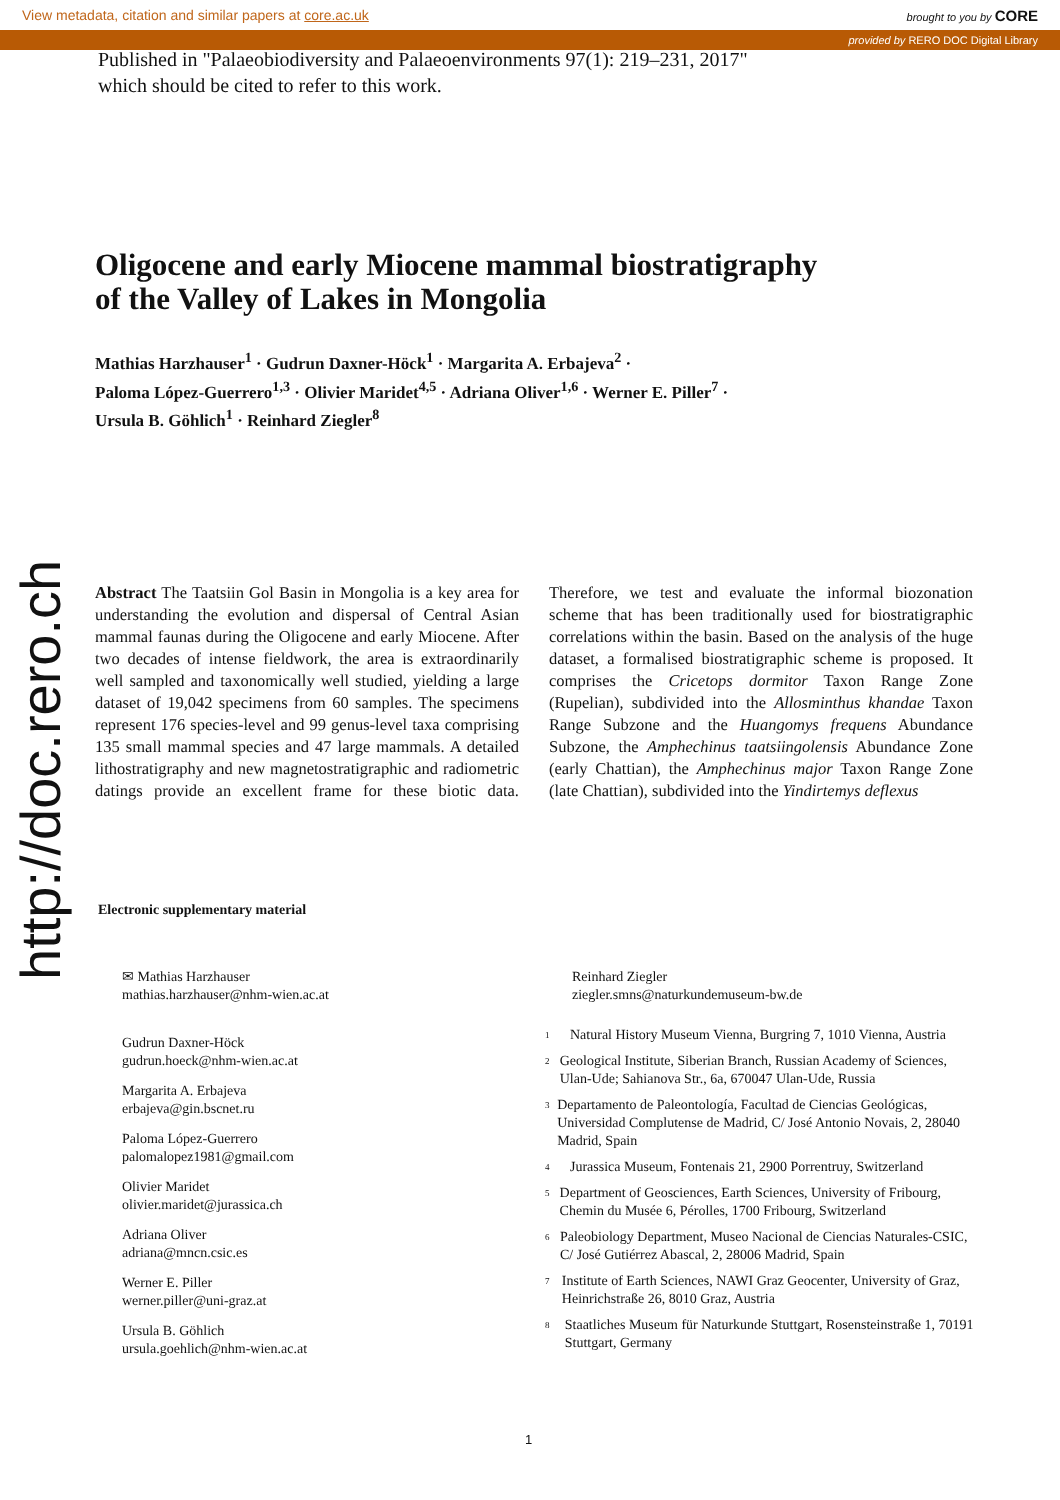View metadata, citation and similar papers at core.ac.uk brought to you by CORE
provided by RERO DOC Digital Library
Published in "Palaeobiodiversity and Palaeoenvironments 97(1): 219–231, 2017"
which should be cited to refer to this work.
http://doc.rero.ch
Oligocene and early Miocene mammal biostratigraphy
of the Valley of Lakes in Mongolia
Mathias Harzhauser<sup>1</sup> · Gudrun Daxner-Höck<sup>1</sup> · Margarita A. Erbajeva<sup>2</sup> ·
Paloma López-Guerrero<sup>1,3</sup> · Olivier Maridet<sup>4,5</sup> · Adriana Oliver<sup>1,6</sup> · Werner E. Piller<sup>7</sup> ·
Ursula B. Göhlich<sup>1</sup> · Reinhard Ziegler<sup>8</sup>
Abstract The Taatsiin Gol Basin in Mongolia is a key area for understanding the evolution and dispersal of Central Asian mammal faunas during the Oligocene and early Miocene. After two decades of intense fieldwork, the area is extraordinarily well sampled and taxonomically well studied, yielding a large dataset of 19,042 specimens from 60 samples. The specimens represent 176 species-level and 99 genus-level taxa comprising 135 small mammal species and 47 large mammals. A detailed lithostratigraphy and new magnetostratigraphic and radiometric datings provide an excellent frame for these biotic data. Therefore, we test and evaluate the informal biozonation scheme that has been traditionally used for biostratigraphic correlations within the basin. Based on the analysis of the huge dataset, a formalised biostratigraphic scheme is proposed. It comprises the Cricetops dormitor Taxon Range Zone (Rupelian), subdivided into the Allosminthus khandae Taxon Range Subzone and the Huangomys frequens Abundance Subzone, the Amphechinus taatsiingolensis Abundance Zone (early Chattian), the Amphechinus major Taxon Range Zone (late Chattian), subdivided into the Yindirtemys deflexus
Electronic supplementary material
✉ Mathias Harzhauser
mathias.harzhauser@nhm-wien.ac.at
Gudrun Daxner-Höck
gudrun.hoeck@nhm-wien.ac.at
Margarita A. Erbajeva
erbajeva@gin.bscnet.ru
Paloma López-Guerrero
palomalopez1981@gmail.com
Olivier Maridet
olivier.maridet@jurassica.ch
Adriana Oliver
adriana@mncn.csic.es
Werner E. Piller
werner.piller@uni-graz.at
Ursula B. Göhlich
ursula.goehlich@nhm-wien.ac.at
Reinhard Ziegler
ziegler.smns@naturkundemuseum-bw.de
<sup>1</sup> Natural History Museum Vienna, Burgring 7, 1010 Vienna, Austria
<sup>2</sup> Geological Institute, Siberian Branch, Russian Academy of Sciences, Ulan-Ude; Sahianova Str., 6a, 670047 Ulan-Ude, Russia
<sup>3</sup> Departamento de Paleontología, Facultad de Ciencias Geológicas, Universidad Complutense de Madrid, C/ José Antonio Novais, 2, 28040 Madrid, Spain
<sup>4</sup> Jurassica Museum, Fontenais 21, 2900 Porrentruy, Switzerland
<sup>5</sup> Department of Geosciences, Earth Sciences, University of Fribourg, Chemin du Musée 6, Pérolles, 1700 Fribourg, Switzerland
<sup>6</sup> Paleobiology Department, Museo Nacional de Ciencias Naturales-CSIC, C/ José Gutiérrez Abascal, 2, 28006 Madrid, Spain
<sup>7</sup> Institute of Earth Sciences, NAWI Graz Geocenter, University of Graz, Heinrichstraße 26, 8010 Graz, Austria
<sup>8</sup> Staatliches Museum für Naturkunde Stuttgart, Rosensteinstraße 1, 70191 Stuttgart, Germany
1